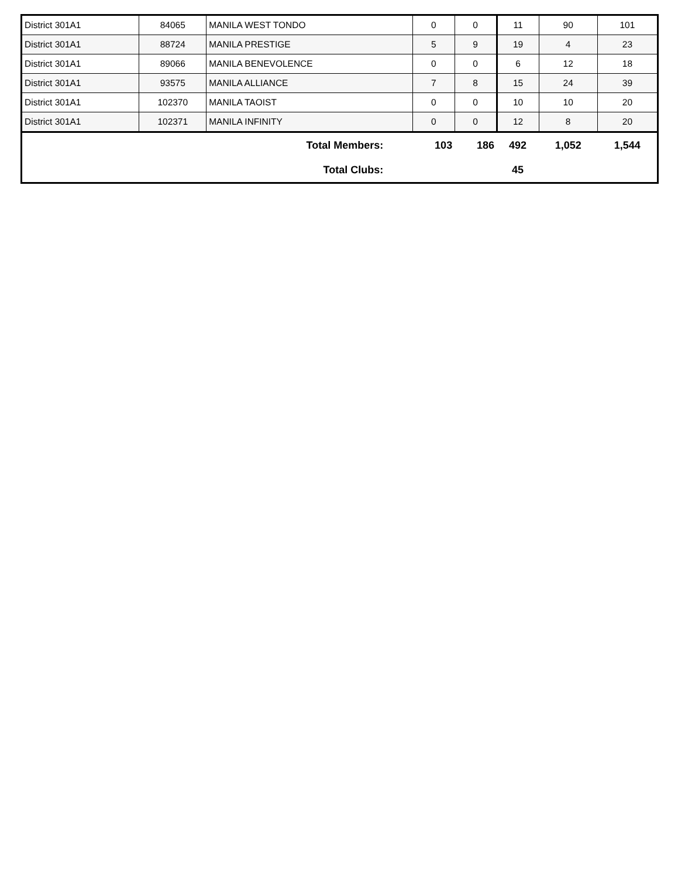| District 301A1 | 84065 | MANILA WEST TONDO | 0 | 0 | 11 | 90 | 101 |
| District 301A1 | 88724 | MANILA PRESTIGE | 5 | 9 | 19 | 4 | 23 |
| District 301A1 | 89066 | MANILA BENEVOLENCE | 0 | 0 | 6 | 12 | 18 |
| District 301A1 | 93575 | MANILA ALLIANCE | 7 | 8 | 15 | 24 | 39 |
| District 301A1 | 102370 | MANILA TAOIST | 0 | 0 | 10 | 10 | 20 |
| District 301A1 | 102371 | MANILA INFINITY | 0 | 0 | 12 | 8 | 20 |
| Total Members: | | | 103 | 186 | 492 | 1,052 | 1,544 |
| Total Clubs: | | | | | 45 | | |